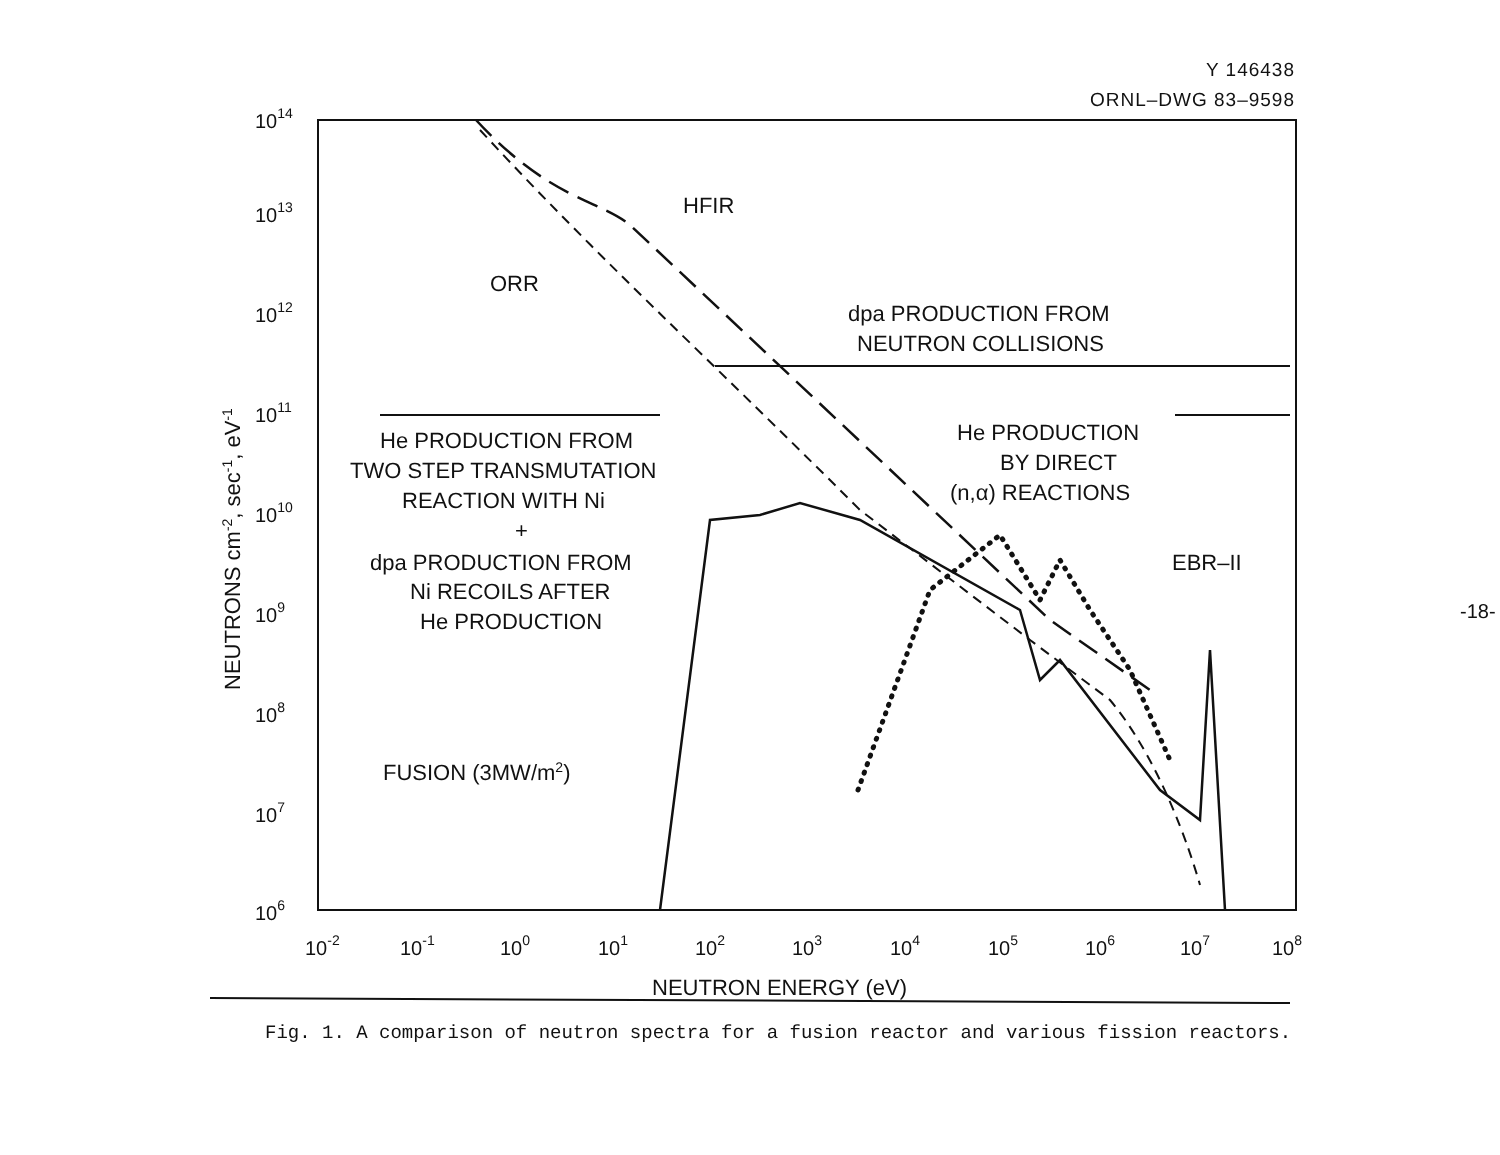Y 146438
ORNL–DWG 83–9598
-18-
1014
1013
1012
1011
1010
109
108
107
106
10-2
10-1
100
101
102
103
104
105
106
107
108
NEUTRON ENERGY (eV)
NEUTRONS cm-2, sec-1, eV-1
HFIR
ORR
dpa PRODUCTION FROM
NEUTRON COLLISIONS
He PRODUCTION FROM
TWO STEP TRANSMUTATION
REACTION WITH Ni
+
dpa PRODUCTION FROM
Ni RECOILS AFTER
He PRODUCTION
He PRODUCTION
BY DIRECT
(n,α) REACTIONS
EBR–II
FUSION (3MW/m2)
Fig. 1. A comparison of neutron spectra for a fusion reactor and various fission reactors.